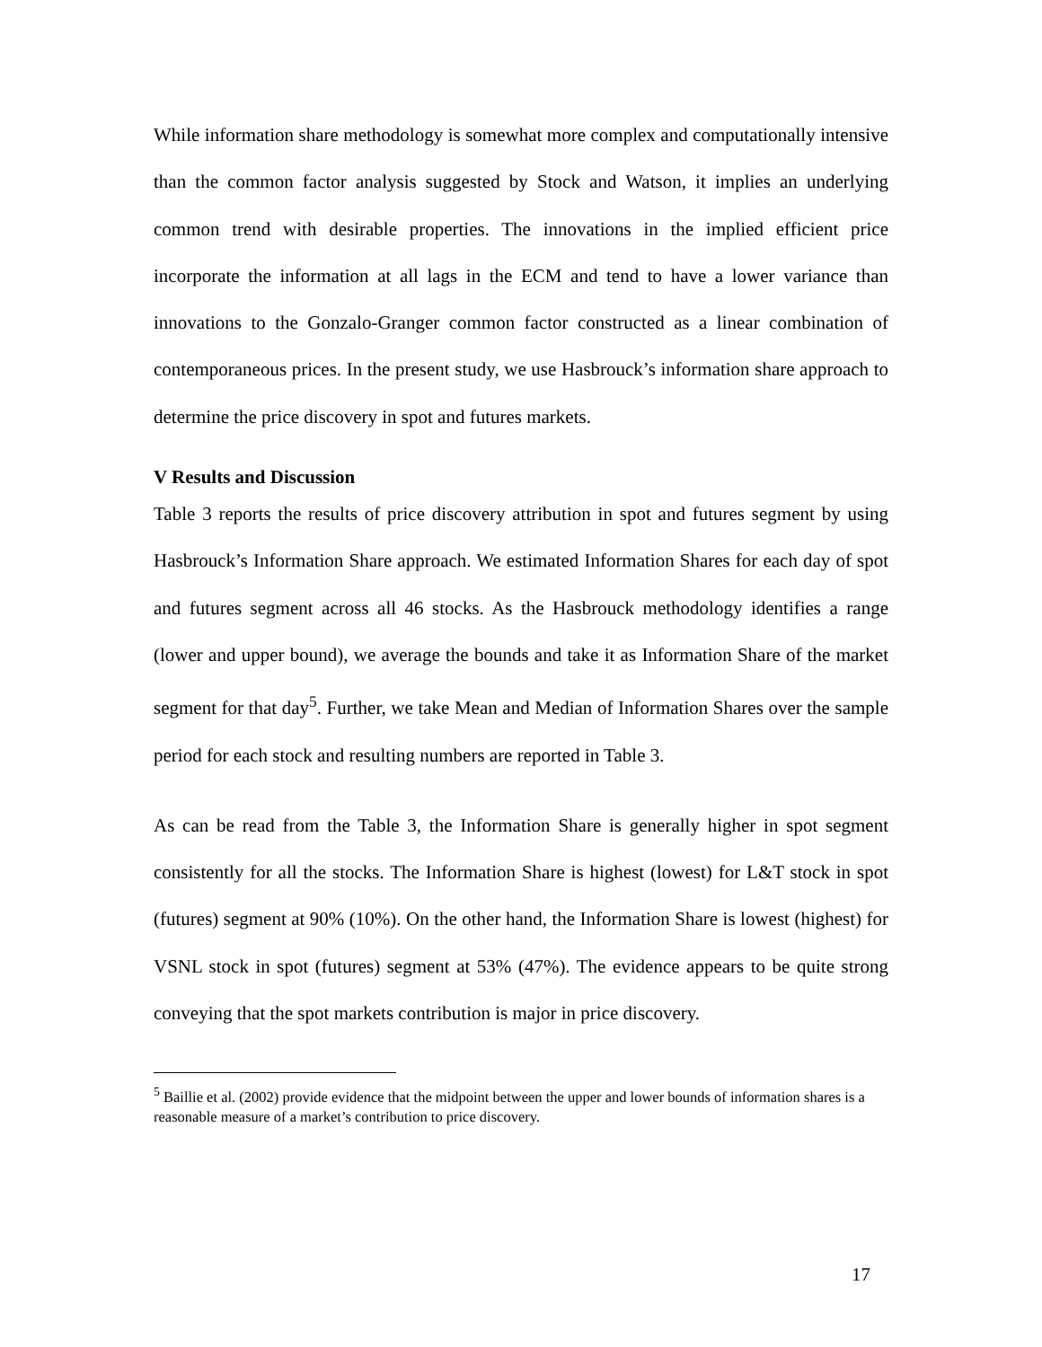While information share methodology is somewhat more complex and computationally intensive than the common factor analysis suggested by Stock and Watson, it implies an underlying common trend with desirable properties. The innovations in the implied efficient price incorporate the information at all lags in the ECM and tend to have a lower variance than innovations to the Gonzalo-Granger common factor constructed as a linear combination of contemporaneous prices. In the present study, we use Hasbrouck’s information share approach to determine the price discovery in spot and futures markets.
V Results and Discussion
Table 3 reports the results of price discovery attribution in spot and futures segment by using Hasbrouck’s Information Share approach. We estimated Information Shares for each day of spot and futures segment across all 46 stocks. As the Hasbrouck methodology identifies a range (lower and upper bound), we average the bounds and take it as Information Share of the market segment for that day<sup>5</sup>. Further, we take Mean and Median of Information Shares over the sample period for each stock and resulting numbers are reported in Table 3.
As can be read from the Table 3, the Information Share is generally higher in spot segment consistently for all the stocks. The Information Share is highest (lowest) for L&T stock in spot (futures) segment at 90% (10%). On the other hand, the Information Share is lowest (highest) for VSNL stock in spot (futures) segment at 53% (47%). The evidence appears to be quite strong conveying that the spot markets contribution is major in price discovery.
<sup>5</sup> Baillie et al. (2002) provide evidence that the midpoint between the upper and lower bounds of information shares is a reasonable measure of a market’s contribution to price discovery.
17